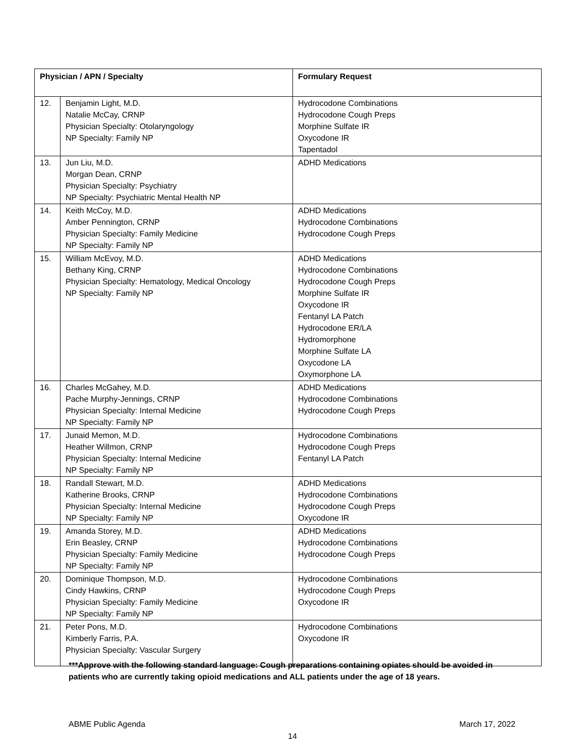| Physician / APN / Specialty | | Formulary Request |
| --- | --- | --- |
| 12. | Benjamin Light, M.D. Natalie McCay, CRNP Physician Specialty: Otolaryngology NP Specialty: Family NP | Hydrocodone Combinations Hydrocodone Cough Preps Morphine Sulfate IR Oxycodone IR Tapentadol |
| 13. | Jun Liu, M.D. Morgan Dean, CRNP Physician Specialty: Psychiatry NP Specialty: Psychiatric Mental Health NP | ADHD Medications |
| 14. | Keith McCoy, M.D. Amber Pennington, CRNP Physician Specialty: Family Medicine NP Specialty: Family NP | ADHD Medications Hydrocodone Combinations Hydrocodone Cough Preps |
| 15. | William McEvoy, M.D. Bethany King, CRNP Physician Specialty: Hematology, Medical Oncology NP Specialty: Family NP | ADHD Medications Hydrocodone Combinations Hydrocodone Cough Preps Morphine Sulfate IR Oxycodone IR Fentanyl LA Patch Hydrocodone ER/LA Hydromorphone Morphine Sulfate LA Oxycodone LA Oxymorphone LA |
| 16. | Charles McGahey, M.D. Pache Murphy-Jennings, CRNP Physician Specialty: Internal Medicine NP Specialty: Family NP | ADHD Medications Hydrocodone Combinations Hydrocodone Cough Preps |
| 17. | Junaid Memon, M.D. Heather Willmon, CRNP Physician Specialty: Internal Medicine NP Specialty: Family NP | Hydrocodone Combinations Hydrocodone Cough Preps Fentanyl LA Patch |
| 18. | Randall Stewart, M.D. Katherine Brooks, CRNP Physician Specialty: Internal Medicine NP Specialty: Family NP | ADHD Medications Hydrocodone Combinations Hydrocodone Cough Preps Oxycodone IR |
| 19. | Amanda Storey, M.D. Erin Beasley, CRNP Physician Specialty: Family Medicine NP Specialty: Family NP | ADHD Medications Hydrocodone Combinations Hydrocodone Cough Preps |
| 20. | Dominique Thompson, M.D. Cindy Hawkins, CRNP Physician Specialty: Family Medicine NP Specialty: Family NP | Hydrocodone Combinations Hydrocodone Cough Preps Oxycodone IR |
| 21. | Peter Pons, M.D. Kimberly Farris, P.A. Physician Specialty: Vascular Surgery | Hydrocodone Combinations Oxycodone IR |
***Approve with the following standard language: Cough preparations containing opiates should be avoided in patients who are currently taking opioid medications and ALL patients under the age of 18 years.
ABME Public Agenda March 17, 2022
14